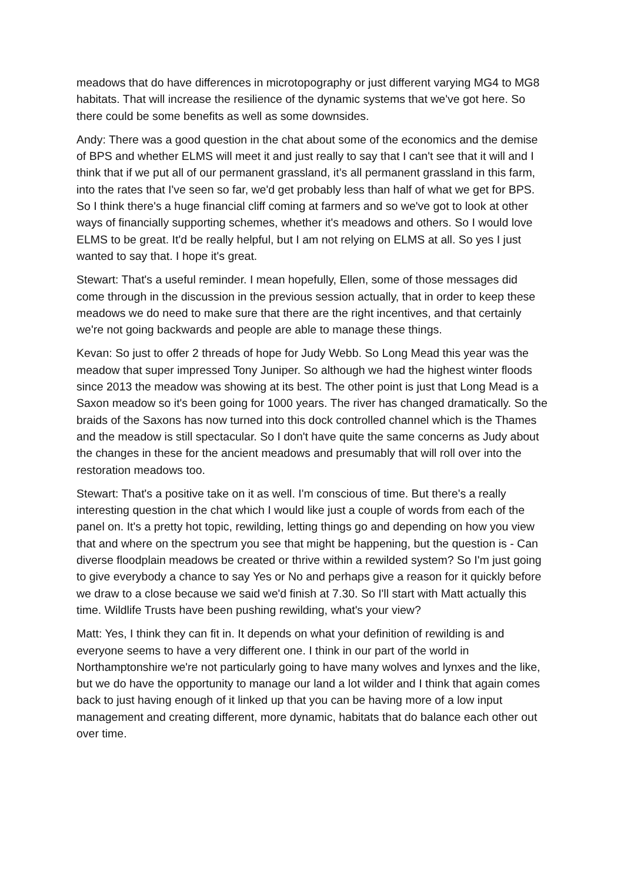meadows that do have differences in microtopography or just different varying MG4 to MG8 habitats. That will increase the resilience of the dynamic systems that we've got here. So there could be some benefits as well as some downsides.
Andy: There was a good question in the chat about some of the economics and the demise of BPS and whether ELMS will meet it and just really to say that I can't see that it will and I think that if we put all of our permanent grassland, it’s all permanent grassland in this farm, into the rates that I've seen so far, we'd get probably less than half of what we get for BPS. So I think there's a huge financial cliff coming at farmers and so we've got to look at other ways of financially supporting schemes, whether it's meadows and others. So I would love ELMS to be great. It'd be really helpful, but I am not relying on ELMS at all. So yes I just wanted to say that. I hope it's great.
Stewart: That's a useful reminder. I mean hopefully, Ellen, some of those messages did come through in the discussion in the previous session actually, that in order to keep these meadows we do need to make sure that there are the right incentives, and that certainly we're not going backwards and people are able to manage these things.
Kevan: So just to offer 2 threads of hope for Judy Webb. So Long Mead this year was the meadow that super impressed Tony Juniper. So although we had the highest winter floods since 2013 the meadow was showing at its best. The other point is just that Long Mead is a Saxon meadow so it's been going for 1000 years. The river has changed dramatically. So the braids of the Saxons has now turned into this dock controlled channel which is the Thames and the meadow is still spectacular. So I don't have quite the same concerns as Judy about the changes in these for the ancient meadows and presumably that will roll over into the restoration meadows too.
Stewart: That's a positive take on it as well. I'm conscious of time. But there's a really interesting question in the chat which I would like just a couple of words from each of the panel on. It's a pretty hot topic, rewilding, letting things go and depending on how you view that and where on the spectrum you see that might be happening, but the question is - Can diverse floodplain meadows be created or thrive within a rewilded system? So I'm just going to give everybody a chance to say Yes or No and perhaps give a reason for it quickly before we draw to a close because we said we'd finish at 7.30. So I'll start with Matt actually this time. Wildlife Trusts have been pushing rewilding, what's your view?
Matt: Yes, I think they can fit in. It depends on what your definition of rewilding is and everyone seems to have a very different one. I think in our part of the world in Northamptonshire we're not particularly going to have many wolves and lynxes and the like, but we do have the opportunity to manage our land a lot wilder and I think that again comes back to just having enough of it linked up that you can be having more of a low input management and creating different, more dynamic, habitats that do balance each other out over time.